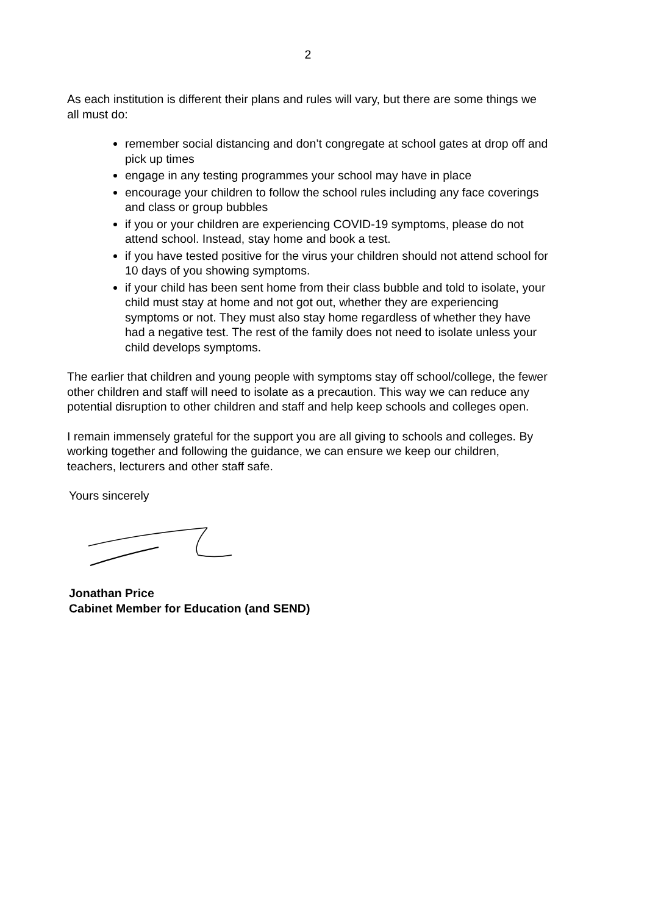2
As each institution is different their plans and rules will vary, but there are some things we all must do:
remember social distancing and don’t congregate at school gates at drop off and pick up times
engage in any testing programmes your school may have in place
encourage your children to follow the school rules including any face coverings and class or group bubbles
if you or your children are experiencing COVID-19 symptoms, please do not attend school. Instead, stay home and book a test.
if you have tested positive for the virus your children should not attend school for 10 days of you showing symptoms.
if your child has been sent home from their class bubble and told to isolate, your child must stay at home and not got out, whether they are experiencing symptoms or not. They must also stay home regardless of whether they have had a negative test. The rest of the family does not need to isolate unless your child develops symptoms.
The earlier that children and young people with symptoms stay off school/college, the fewer other children and staff will need to isolate as a precaution. This way we can reduce any potential disruption to other children and staff and help keep schools and colleges open.
I remain immensely grateful for the support you are all giving to schools and colleges. By working together and following the guidance, we can ensure we keep our children, teachers, lecturers and other staff safe.
Yours sincerely
Jonathan Price
Cabinet Member for Education (and SEND)